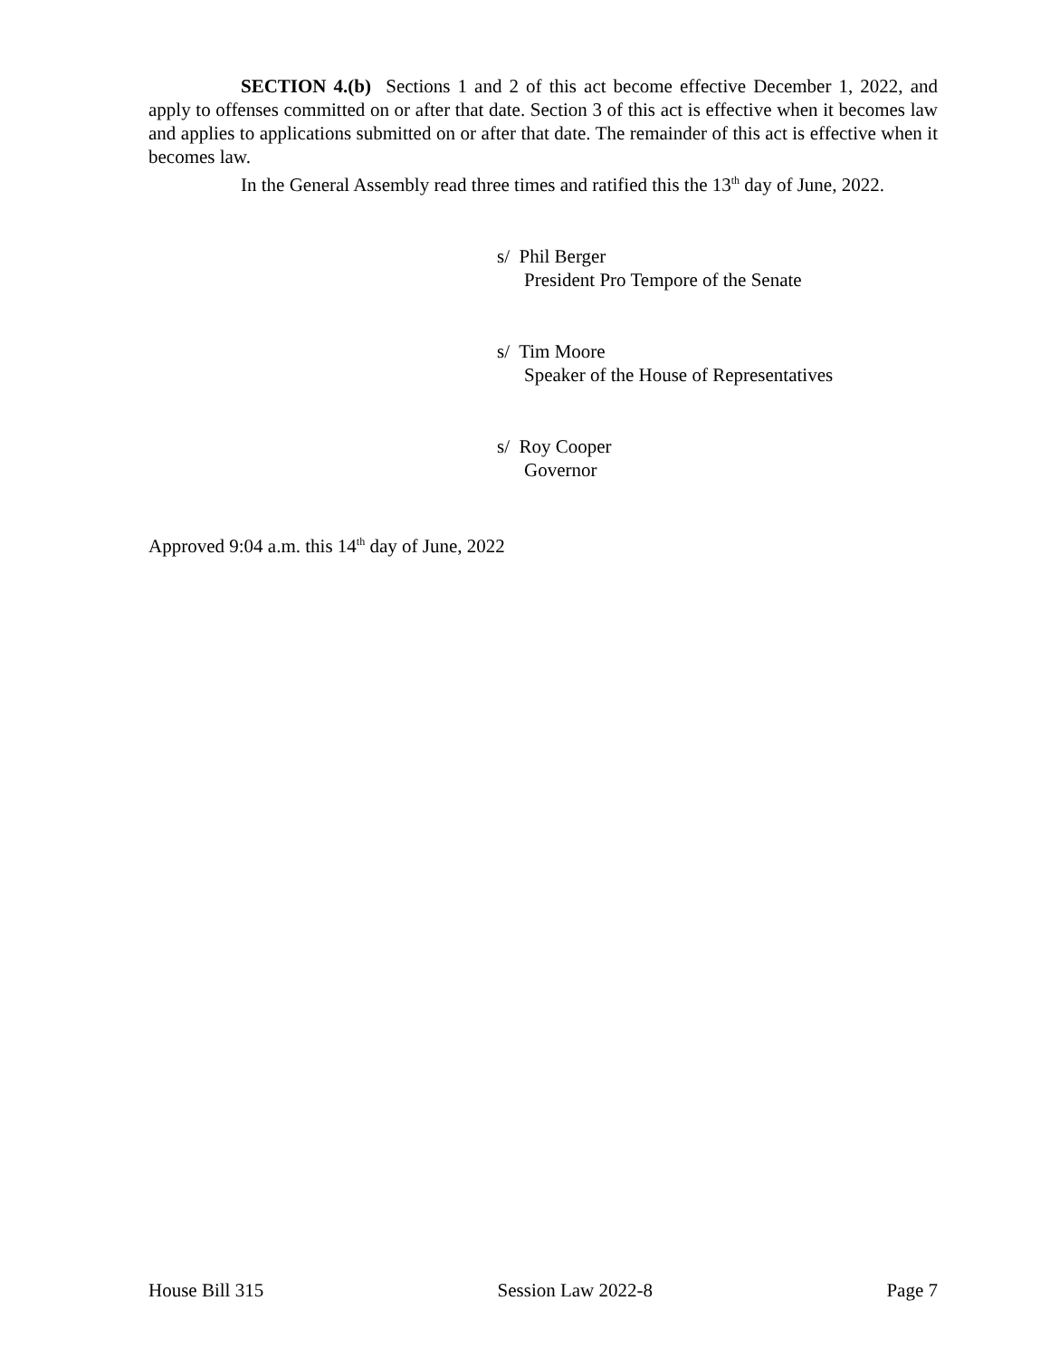SECTION 4.(b) Sections 1 and 2 of this act become effective December 1, 2022, and apply to offenses committed on or after that date. Section 3 of this act is effective when it becomes law and applies to applications submitted on or after that date. The remainder of this act is effective when it becomes law.
In the General Assembly read three times and ratified this the 13<sup>th</sup> day of June, 2022.
s/ Phil Berger
President Pro Tempore of the Senate
s/ Tim Moore
Speaker of the House of Representatives
s/ Roy Cooper
Governor
Approved 9:04 a.m. this 14<sup>th</sup> day of June, 2022
House Bill 315 Session Law 2022-8 Page 7